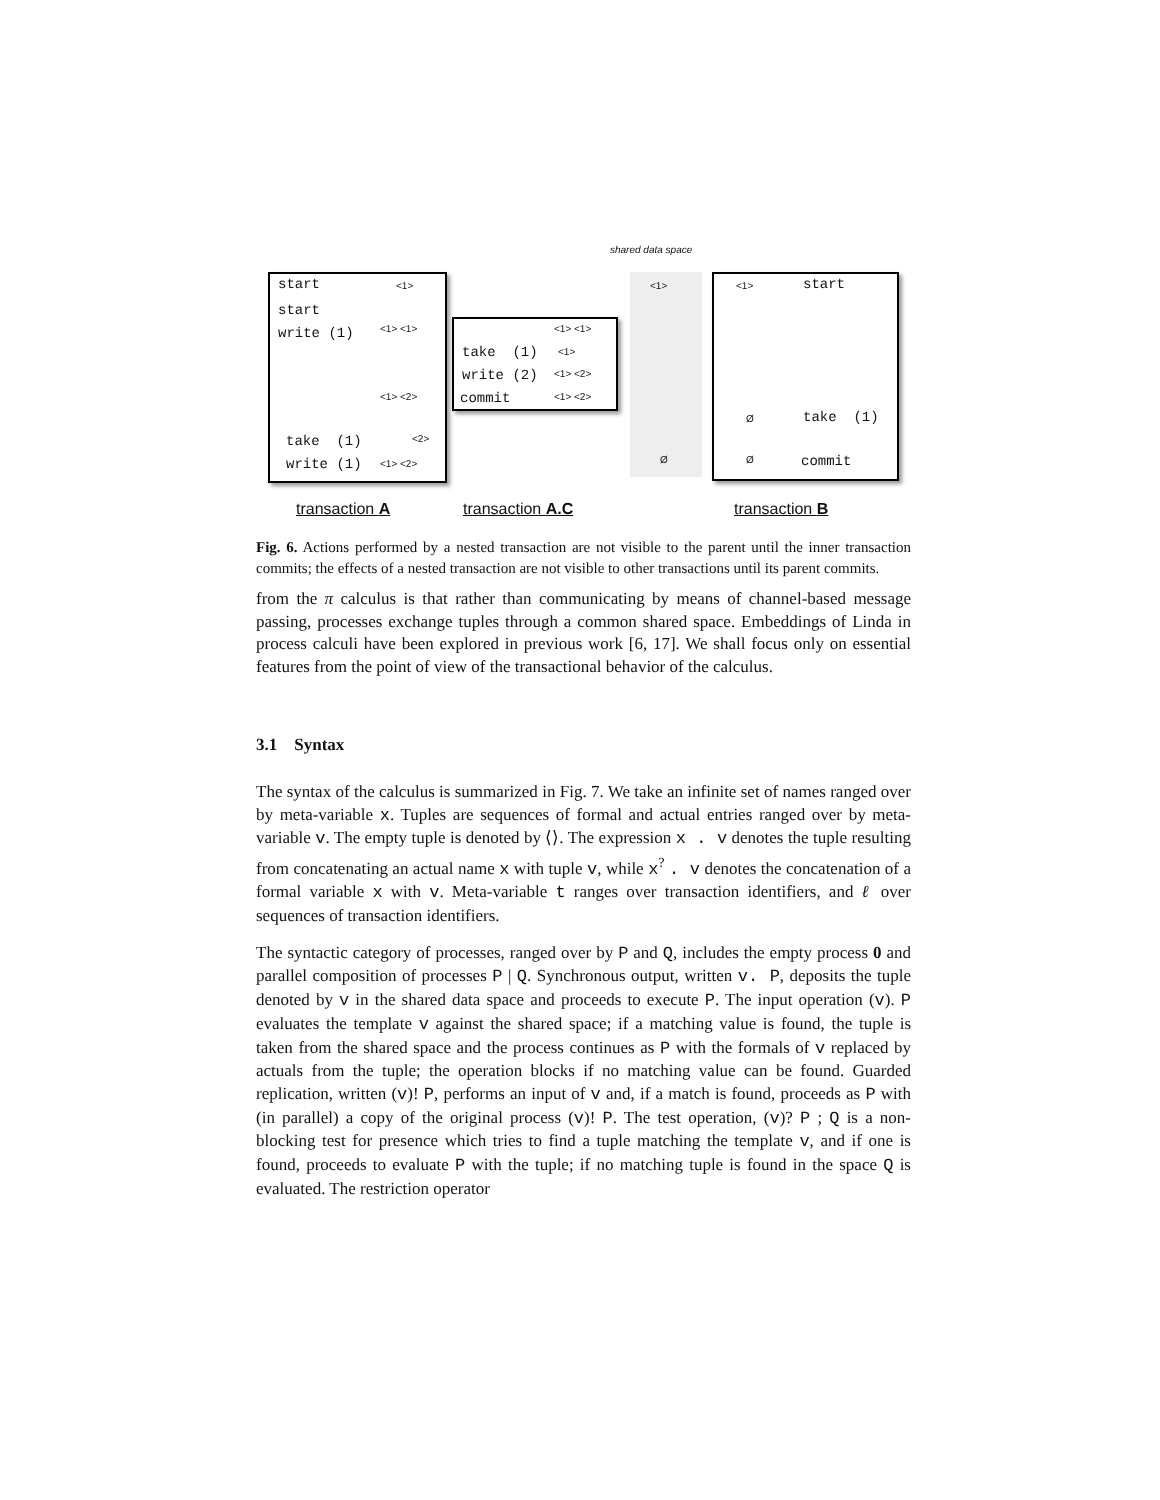shared data space
start
<1>
start
write (1)
<1> <1>
<1> <2>
take (1)
<2>
write (1)
<1> <2>
<1> <1>
take (1)
<1>
write (2)
<1> <2>
commit
<1> <2>
<1>
Ø
<1>
start
Ø
take (1)
Ø
commit
transaction A
transaction A.C
transaction B
Fig. 6. Actions performed by a nested transaction are not visible to the parent until the inner transaction commits; the effects of a nested transaction are not visible to other transactions until its parent commits.
from the π calculus is that rather than communicating by means of channel-based message passing, processes exchange tuples through a common shared space. Embeddings of Linda in process calculi have been explored in previous work [6, 17]. We shall focus only on essential features from the point of view of the transactional behavior of the calculus.
3.1 Syntax
The syntax of the calculus is summarized in Fig. 7. We take an infinite set of names ranged over by meta-variable x. Tuples are sequences of formal and actual entries ranged over by meta-variable v. The empty tuple is denoted by ⟨⟩. The expression x . v denotes the tuple resulting from concatenating an actual name x with tuple v, while x<sup>?</sup> . v denotes the concatenation of a formal variable x with v. Meta-variable t ranges over transaction identifiers, and ℓ over sequences of transaction identifiers.
The syntactic category of processes, ranged over by P and Q, includes the empty process 0 and parallel composition of processes P | Q. Synchronous output, written v. P, deposits the tuple denoted by v in the shared data space and proceeds to execute P. The input operation (v). P evaluates the template v against the shared space; if a matching value is found, the tuple is taken from the shared space and the process continues as P with the formals of v replaced by actuals from the tuple; the operation blocks if no matching value can be found. Guarded replication, written (v)! P, performs an input of v and, if a match is found, proceeds as P with (in parallel) a copy of the original process (v)! P. The test operation, (v)? P ; Q is a non-blocking test for presence which tries to find a tuple matching the template v, and if one is found, proceeds to evaluate P with the tuple; if no matching tuple is found in the space Q is evaluated. The restriction operator